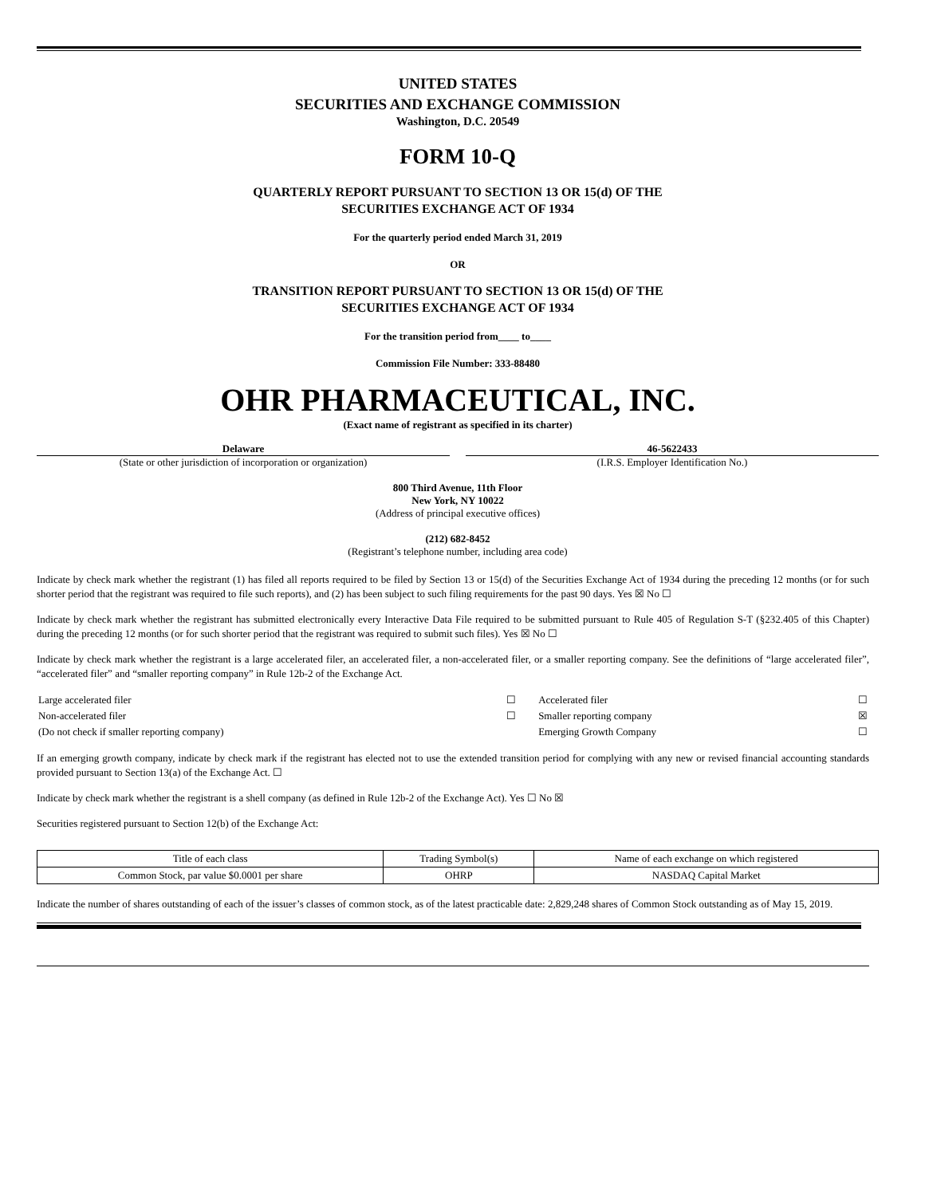UNITED STATES
SECURITIES AND EXCHANGE COMMISSION
Washington, D.C. 20549
FORM 10-Q
QUARTERLY REPORT PURSUANT TO SECTION 13 OR 15(d) OF THE
SECURITIES EXCHANGE ACT OF 1934
For the quarterly period ended March 31, 2019
OR
TRANSITION REPORT PURSUANT TO SECTION 13 OR 15(d) OF THE
SECURITIES EXCHANGE ACT OF 1934
For the transition period from____ to____
Commission File Number: 333-88480
OHR PHARMACEUTICAL, INC.
(Exact name of registrant as specified in its charter)
Delaware
(State or other jurisdiction of incorporation or organization)
46-5622433
(I.R.S. Employer Identification No.)
800 Third Avenue, 11th Floor
New York, NY 10022
(Address of principal executive offices)
(212) 682-8452
(Registrant’s telephone number, including area code)
Indicate by check mark whether the registrant (1) has filed all reports required to be filed by Section 13 or 15(d) of the Securities Exchange Act of 1934 during the preceding 12 months (or for such shorter period that the registrant was required to file such reports), and (2) has been subject to such filing requirements for the past 90 days. Yes ☒ No ☐
Indicate by check mark whether the registrant has submitted electronically every Interactive Data File required to be submitted pursuant to Rule 405 of Regulation S-T (§232.405 of this Chapter) during the preceding 12 months (or for such shorter period that the registrant was required to submit such files). Yes ☒ No ☐
Indicate by check mark whether the registrant is a large accelerated filer, an accelerated filer, a non-accelerated filer, or a smaller reporting company. See the definitions of “large accelerated filer”, “accelerated filer” and “smaller reporting company” in Rule 12b-2 of the Exchange Act.
| Large accelerated filer | ☐ | Accelerated filer | ☐ |
| Non-accelerated filer | ☐ | Smaller reporting company | ☒ |
| (Do not check if smaller reporting company) | | Emerging Growth Company | ☐ |
If an emerging growth company, indicate by check mark if the registrant has elected not to use the extended transition period for complying with any new or revised financial accounting standards provided pursuant to Section 13(a) of the Exchange Act. ☐
Indicate by check mark whether the registrant is a shell company (as defined in Rule 12b-2 of the Exchange Act). Yes ☐ No ☒
Securities registered pursuant to Section 12(b) of the Exchange Act:
| Title of each class | Trading Symbol(s) | Name of each exchange on which registered |
| Common Stock, par value $0.0001 per share | OHRP | NASDAQ Capital Market |
Indicate the number of shares outstanding of each of the issuer’s classes of common stock, as of the latest practicable date: 2,829,248 shares of Common Stock outstanding as of May 15, 2019.